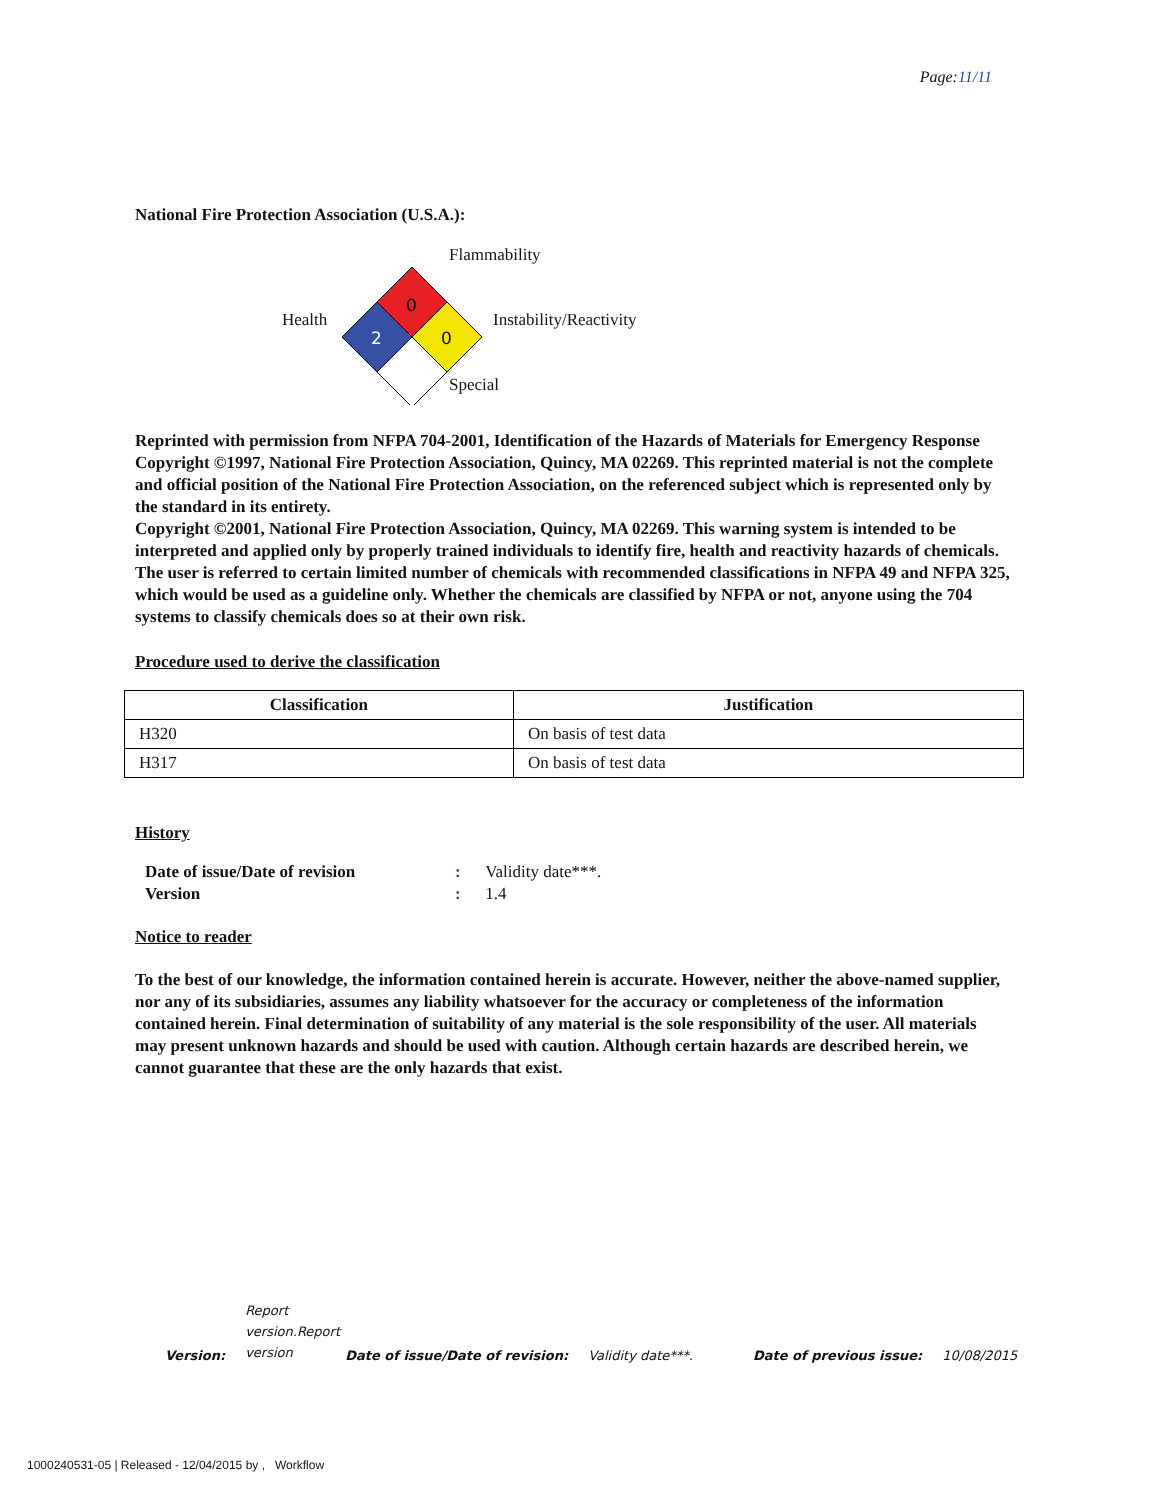Page:11/11
National Fire Protection Association (U.S.A.):
0
2
0
Flammability
Health Instability/Reactivity
Special
Reprinted with permission from NFPA 704-2001, Identification of the Hazards of Materials for Emergency Response Copyright ©1997, National Fire Protection Association, Quincy, MA 02269. This reprinted material is not the complete and official position of the National Fire Protection Association, on the referenced subject which is represented only by the standard in its entirety.
Copyright ©2001, National Fire Protection Association, Quincy, MA 02269. This warning system is intended to be interpreted and applied only by properly trained individuals to identify fire, health and reactivity hazards of chemicals. The user is referred to certain limited number of chemicals with recommended classifications in NFPA 49 and NFPA 325, which would be used as a guideline only. Whether the chemicals are classified by NFPA or not, anyone using the 704 systems to classify chemicals does so at their own risk.
Procedure used to derive the classification
| Classification | Justification |
| --- | --- |
| H320 | On basis of test data |
| H317 | On basis of test data |
History
| Date of issue/Date of revision | : | Validity date***. |
| Version | : | 1.4 |
Notice to reader
To the best of our knowledge, the information contained herein is accurate. However, neither the above-named supplier, nor any of its subsidiaries, assumes any liability whatsoever for the accuracy or completeness of the information contained herein. Final determination of suitability of any material is the sole responsibility of the user. All materials may present unknown hazards and should be used with caution. Although certain hazards are described herein, we cannot guarantee that these are the only hazards that exist.
Version: Report version.Report version Date of issue/Date of revision: Validity date***. Date of previous issue: 10/08/2015
1000240531-05 | Released - 12/04/2015 by , Workflow